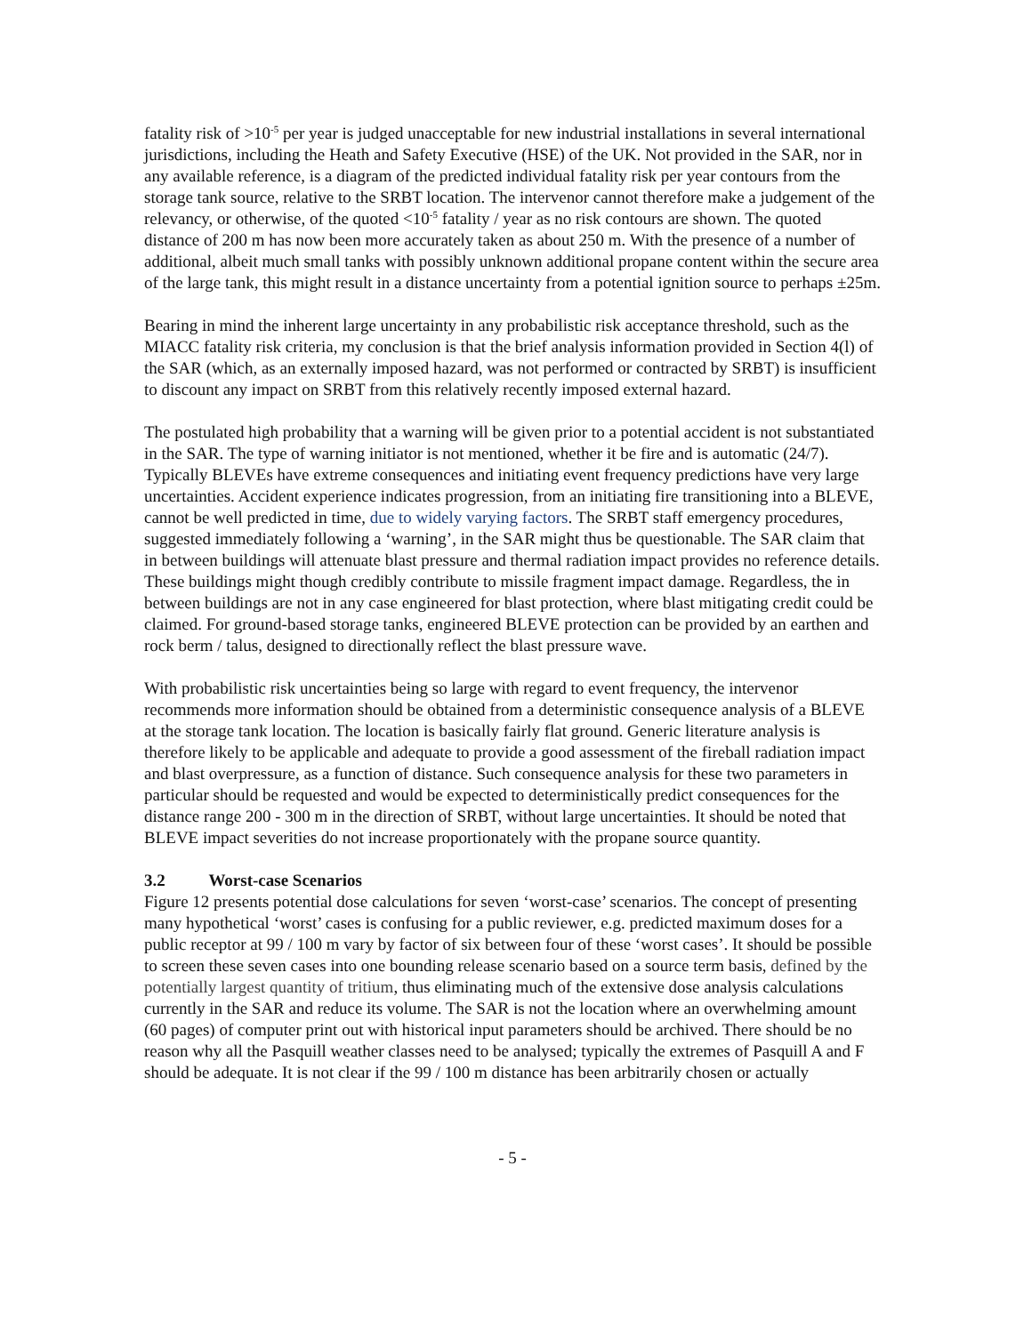fatality risk of >10<sup>-5</sup> per year is judged unacceptable for new industrial installations in several international jurisdictions, including the Heath and Safety Executive (HSE) of the UK. Not provided in the SAR, nor in any available reference, is a diagram of the predicted individual fatality risk per year contours from the storage tank source, relative to the SRBT location. The intervenor cannot therefore make a judgement of the relevancy, or otherwise, of the quoted <10<sup>-5</sup> fatality / year as no risk contours are shown. The quoted distance of 200 m has now been more accurately taken as about 250 m. With the presence of a number of additional, albeit much small tanks with possibly unknown additional propane content within the secure area of the large tank, this might result in a distance uncertainty from a potential ignition source to perhaps ±25m.
Bearing in mind the inherent large uncertainty in any probabilistic risk acceptance threshold, such as the MIACC fatality risk criteria, my conclusion is that the brief analysis information provided in Section 4(l) of the SAR (which, as an externally imposed hazard, was not performed or contracted by SRBT) is insufficient to discount any impact on SRBT from this relatively recently imposed external hazard.
The postulated high probability that a warning will be given prior to a potential accident is not substantiated in the SAR. The type of warning initiator is not mentioned, whether it be fire and is automatic (24/7). Typically BLEVEs have extreme consequences and initiating event frequency predictions have very large uncertainties. Accident experience indicates progression, from an initiating fire transitioning into a BLEVE, cannot be well predicted in time, due to widely varying factors. The SRBT staff emergency procedures, suggested immediately following a ‘warning’, in the SAR might thus be questionable. The SAR claim that in between buildings will attenuate blast pressure and thermal radiation impact provides no reference details. These buildings might though credibly contribute to missile fragment impact damage. Regardless, the in between buildings are not in any case engineered for blast protection, where blast mitigating credit could be claimed. For ground-based storage tanks, engineered BLEVE protection can be provided by an earthen and rock berm / talus, designed to directionally reflect the blast pressure wave.
With probabilistic risk uncertainties being so large with regard to event frequency, the intervenor recommends more information should be obtained from a deterministic consequence analysis of a BLEVE at the storage tank location. The location is basically fairly flat ground. Generic literature analysis is therefore likely to be applicable and adequate to provide a good assessment of the fireball radiation impact and blast overpressure, as a function of distance. Such consequence analysis for these two parameters in particular should be requested and would be expected to deterministically predict consequences for the distance range 200 - 300 m in the direction of SRBT, without large uncertainties. It should be noted that BLEVE impact severities do not increase proportionately with the propane source quantity.
3.2 Worst-case Scenarios
Figure 12 presents potential dose calculations for seven ‘worst-case’ scenarios. The concept of presenting many hypothetical ‘worst’ cases is confusing for a public reviewer, e.g. predicted maximum doses for a public receptor at 99 / 100 m vary by factor of six between four of these ‘worst cases’. It should be possible to screen these seven cases into one bounding release scenario based on a source term basis, defined by the potentially largest quantity of tritium, thus eliminating much of the extensive dose analysis calculations currently in the SAR and reduce its volume. The SAR is not the location where an overwhelming amount (60 pages) of computer print out with historical input parameters should be archived. There should be no reason why all the Pasquill weather classes need to be analysed; typically the extremes of Pasquill A and F should be adequate. It is not clear if the 99 / 100 m distance has been arbitrarily chosen or actually
- 5 -